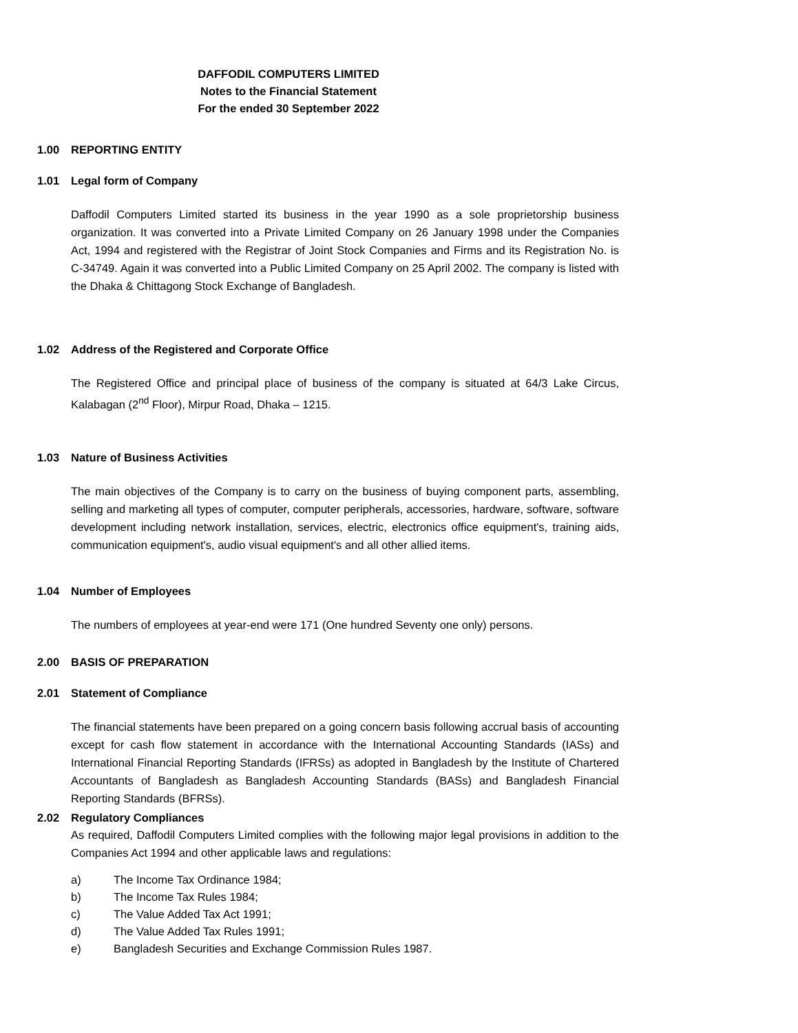DAFFODIL COMPUTERS LIMITED
Notes to the Financial Statement
For the ended 30 September 2022
1.00 REPORTING ENTITY
1.01 Legal form of Company
Daffodil Computers Limited started its business in the year 1990 as a sole proprietorship business organization. It was converted into a Private Limited Company on 26 January 1998 under the Companies Act, 1994 and registered with the Registrar of Joint Stock Companies and Firms and its Registration No. is C-34749. Again it was converted into a Public Limited Company on 25 April 2002. The company is listed with the Dhaka & Chittagong Stock Exchange of Bangladesh.
1.02 Address of the Registered and Corporate Office
The Registered Office and principal place of business of the company is situated at 64/3 Lake Circus, Kalabagan (2<sup>nd</sup> Floor), Mirpur Road, Dhaka – 1215.
1.03 Nature of Business Activities
The main objectives of the Company is to carry on the business of buying component parts, assembling, selling and marketing all types of computer, computer peripherals, accessories, hardware, software, software development including network installation, services, electric, electronics office equipment's, training aids, communication equipment's, audio visual equipment's and all other allied items.
1.04 Number of Employees
The numbers of employees at year-end were 171 (One hundred Seventy one only) persons.
2.00 BASIS OF PREPARATION
2.01 Statement of Compliance
The financial statements have been prepared on a going concern basis following accrual basis of accounting except for cash flow statement in accordance with the International Accounting Standards (IASs) and International Financial Reporting Standards (IFRSs) as adopted in Bangladesh by the Institute of Chartered Accountants of Bangladesh as Bangladesh Accounting Standards (BASs) and Bangladesh Financial Reporting Standards (BFRSs).
2.02 Regulatory Compliances
As required, Daffodil Computers Limited complies with the following major legal provisions in addition to the Companies Act 1994 and other applicable laws and regulations:
a) The Income Tax Ordinance 1984;
b) The Income Tax Rules 1984;
c) The Value Added Tax Act 1991;
d) The Value Added Tax Rules 1991;
e) Bangladesh Securities and Exchange Commission Rules 1987.